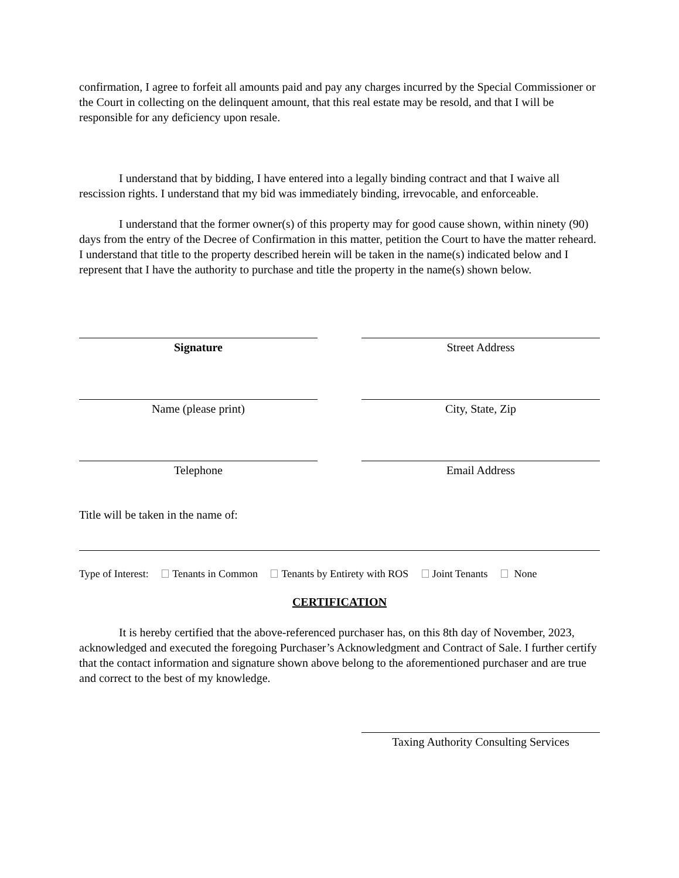confirmation, I agree to forfeit all amounts paid and pay any charges incurred by the Special Commissioner or the Court in collecting on the delinquent amount, that this real estate may be resold, and that I will be responsible for any deficiency upon resale.
I understand that by bidding, I have entered into a legally binding contract and that I waive all rescission rights. I understand that my bid was immediately binding, irrevocable, and enforceable.
I understand that the former owner(s) of this property may for good cause shown, within ninety (90) days from the entry of the Decree of Confirmation in this matter, petition the Court to have the matter reheard. I understand that title to the property described herein will be taken in the name(s) indicated below and I represent that I have the authority to purchase and title the property in the name(s) shown below.
Signature Street Address
Name (please print) City, State, Zip
Telephone Email Address
Title will be taken in the name of:
Type of Interest: Tenants in Common Tenants by Entirety with ROS Joint Tenants None
CERTIFICATION
It is hereby certified that the above-referenced purchaser has, on this 8th day of November, 2023, acknowledged and executed the foregoing Purchaser’s Acknowledgment and Contract of Sale. I further certify that the contact information and signature shown above belong to the aforementioned purchaser and are true and correct to the best of my knowledge.
Taxing Authority Consulting Services